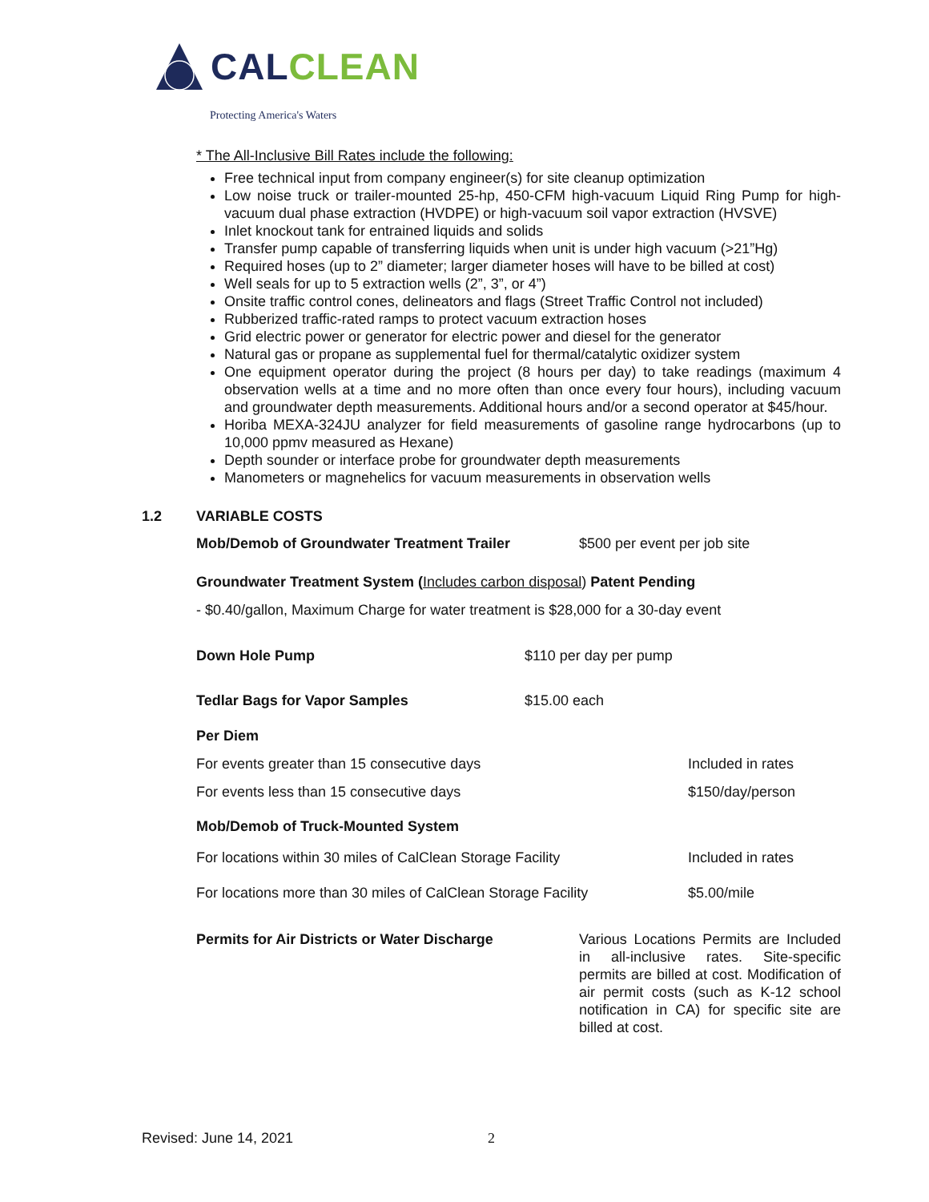CAL CLEAN
Protecting America's Waters
* The All-Inclusive Bill Rates include the following:
Free technical input from company engineer(s) for site cleanup optimization
Low noise truck or trailer-mounted 25-hp, 450-CFM high-vacuum Liquid Ring Pump for high-vacuum dual phase extraction (HVDPE) or high-vacuum soil vapor extraction (HVSVE)
Inlet knockout tank for entrained liquids and solids
Transfer pump capable of transferring liquids when unit is under high vacuum (>21”Hg)
Required hoses (up to 2” diameter; larger diameter hoses will have to be billed at cost)
Well seals for up to 5 extraction wells (2”, 3”, or 4”)
Onsite traffic control cones, delineators and flags (Street Traffic Control not included)
Rubberized traffic-rated ramps to protect vacuum extraction hoses
Grid electric power or generator for electric power and diesel for the generator
Natural gas or propane as supplemental fuel for thermal/catalytic oxidizer system
One equipment operator during the project (8 hours per day) to take readings (maximum 4 observation wells at a time and no more often than once every four hours), including vacuum and groundwater depth measurements. Additional hours and/or a second operator at $45/hour.
Horiba MEXA-324JU analyzer for field measurements of gasoline range hydrocarbons (up to 10,000 ppmv measured as Hexane)
Depth sounder or interface probe for groundwater depth measurements
Manometers or magnehelics for vacuum measurements in observation wells
1.2 VARIABLE COSTS
Mob/Demob of Groundwater Treatment Trailer $500 per event per job site
Groundwater Treatment System (Includes carbon disposal) Patent Pending
- $0.40/gallon, Maximum Charge for water treatment is $28,000 for a 30-day event
Down Hole Pump $110 per day per pump
Tedlar Bags for Vapor Samples $15.00 each
Per Diem
For events greater than 15 consecutive days Included in rates
For events less than 15 consecutive days $150/day/person
Mob/Demob of Truck-Mounted System
For locations within 30 miles of CalClean Storage Facility Included in rates
For locations more than 30 miles of CalClean Storage Facility $5.00/mile
Permits for Air Districts or Water Discharge Various Locations Permits are Included in all-inclusive rates. Site-specific permits are billed at cost. Modification of air permit costs (such as K-12 school notification in CA) for specific site are billed at cost.
Revised: June 14, 2021 2